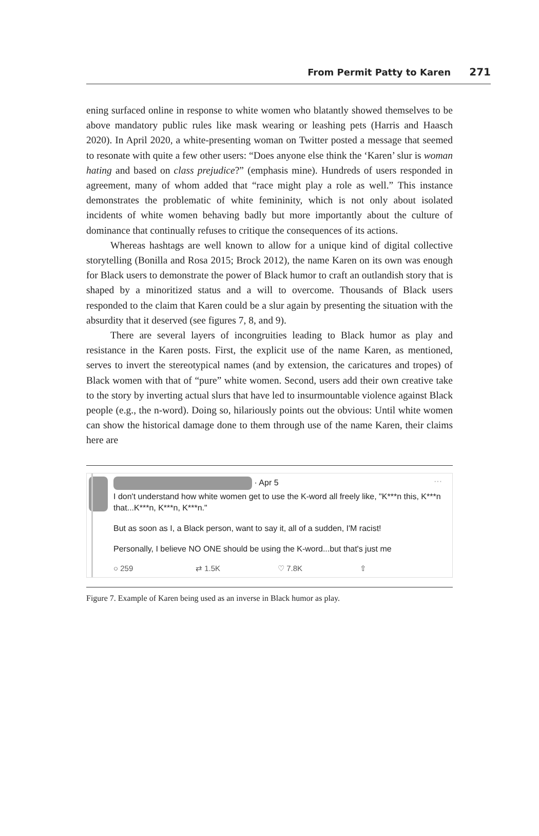From Permit Patty to Karen 271
ening surfaced online in response to white women who blatantly showed themselves to be above mandatory public rules like mask wearing or leashing pets (Harris and Haasch 2020). In April 2020, a white-presenting woman on Twitter posted a message that seemed to resonate with quite a few other users: “Does anyone else think the ‘Karen’ slur is woman hating and based on class prejudice?” (emphasis mine). Hundreds of users responded in agreement, many of whom added that “race might play a role as well.” This instance demonstrates the problematic of white femininity, which is not only about isolated incidents of white women behaving badly but more importantly about the culture of dominance that continually refuses to critique the consequences of its actions.
Whereas hashtags are well known to allow for a unique kind of digital collective storytelling (Bonilla and Rosa 2015; Brock 2012), the name Karen on its own was enough for Black users to demonstrate the power of Black humor to craft an outlandish story that is shaped by a minoritized status and a will to overcome. Thousands of Black users responded to the claim that Karen could be a slur again by presenting the situation with the absurdity that it deserved (see figures 7, 8, and 9).
There are several layers of incongruities leading to Black humor as play and resistance in the Karen posts. First, the explicit use of the name Karen, as mentioned, serves to invert the stereotypical names (and by extension, the caricatures and tropes) of Black women with that of “pure” white women. Second, users add their own creative take to the story by inverting actual slurs that have led to insurmountable violence against Black people (e.g., the n-word). Doing so, hilariously points out the obvious: Until white women can show the historical damage done to them through use of the name Karen, their claims here are
· Apr 5 ···
I don't understand how white women get to use the K-word all freely like, "K***n this, K***n that...K***n, K***n, K***n."
But as soon as I, a Black person, want to say it, all of a sudden, I'M racist!
Personally, I believe NO ONE should be using the K-word...but that's just me
○ 259 ⇄ 1.5K ♡ 7.8K ⇧
Figure 7. Example of Karen being used as an inverse in Black humor as play.